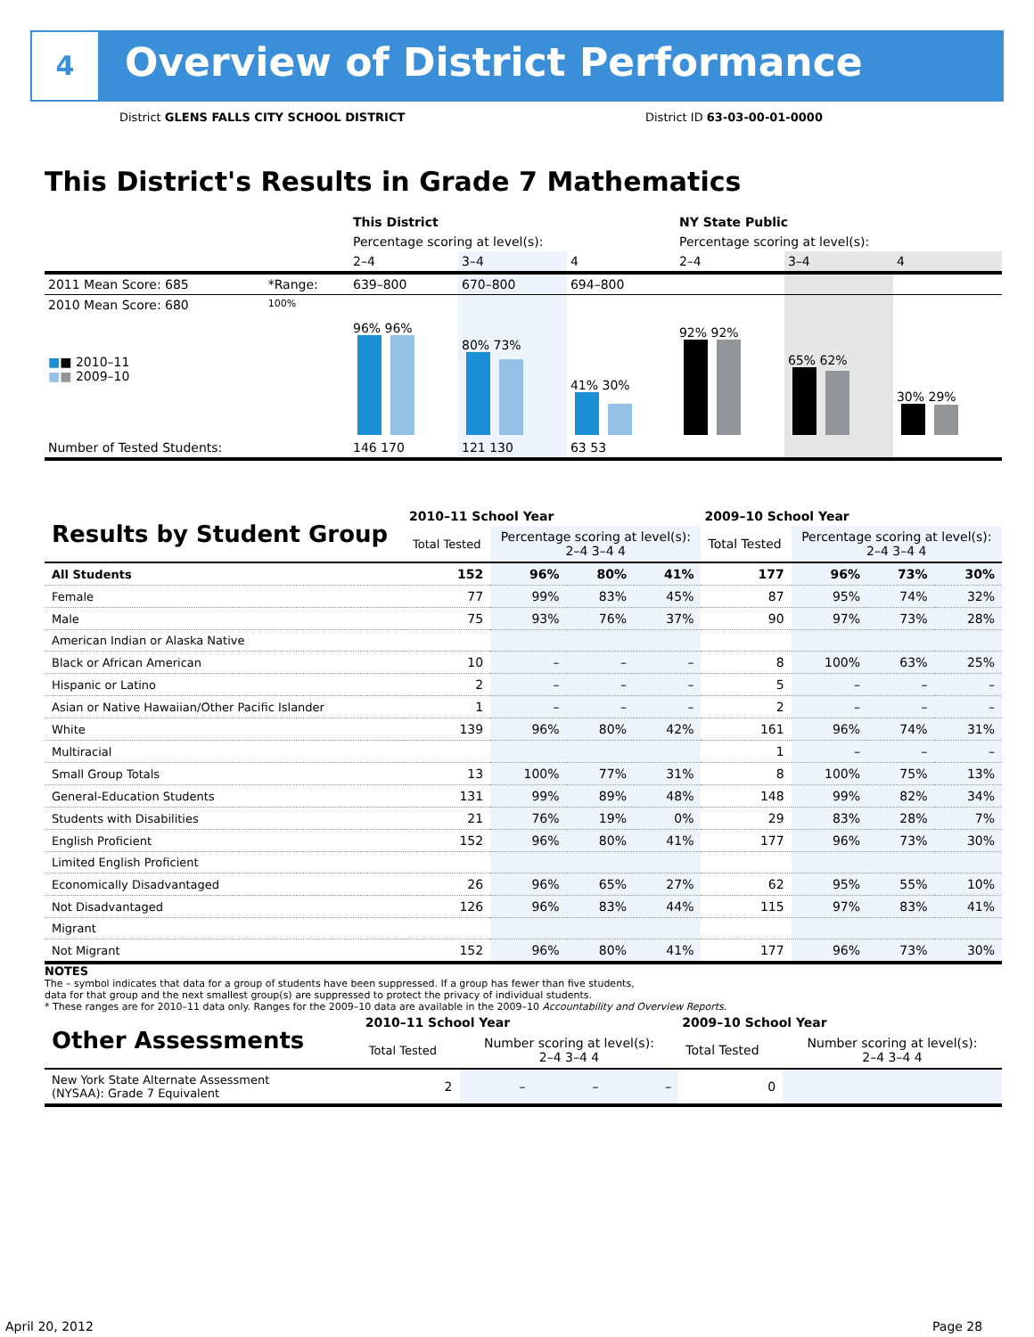4
Overview of District Performance
District GLENS FALLS CITY SCHOOL DISTRICT
District ID 63-03-00-01-0000
This District's Results in Grade 7 Mathematics
| | | This District | | | NY State Public | | |
| | | Percentage scoring at level(s): | | | Percentage scoring at level(s): | | |
| | | 2–4 | 3–4 | 4 | 2–4 | 3–4 | 4 |
| 2011 Mean Score: 685 | *Range: | 639–800 | 670–800 | 694–800 | | | |
| 2010 Mean Score: 680 ■ ■ 2010–11 ■ ■ 2009–10 | 100% | 96% 96% | 80% 73% | 41% 30% | 92% 92% | 65% 62% | 30% 29% |
| Number of Tested Students: | | 146 170 | 121 130 | 63 53 | | | |
| Results by Student Group | 2010–11 School Year | | | | 2009–10 School Year | | | |
| | Total Tested | Percentage scoring at level(s): 2–4 3–4 4 | | | Total Tested | Percentage scoring at level(s): 2–4 3–4 4 | | |
| All Students | 152 | 96% | 80% | 41% | 177 | 96% | 73% | 30% |
| Female | 77 | 99% | 83% | 45% | 87 | 95% | 74% | 32% |
| Male | 75 | 93% | 76% | 37% | 90 | 97% | 73% | 28% |
| American Indian or Alaska Native | | | | | | | | |
| Black or African American | 10 | – | – | – | 8 | 100% | 63% | 25% |
| Hispanic or Latino | 2 | – | – | – | 5 | – | – | – |
| Asian or Native Hawaiian/Other Pacific Islander | 1 | – | – | – | 2 | – | – | – |
| White | 139 | 96% | 80% | 42% | 161 | 96% | 74% | 31% |
| Multiracial | | | | | 1 | – | – | – |
| Small Group Totals | 13 | 100% | 77% | 31% | 8 | 100% | 75% | 13% |
| General-Education Students | 131 | 99% | 89% | 48% | 148 | 99% | 82% | 34% |
| Students with Disabilities | 21 | 76% | 19% | 0% | 29 | 83% | 28% | 7% |
| English Proficient | 152 | 96% | 80% | 41% | 177 | 96% | 73% | 30% |
| Limited English Proficient | | | | | | | | |
| Economically Disadvantaged | 26 | 96% | 65% | 27% | 62 | 95% | 55% | 10% |
| Not Disadvantaged | 126 | 96% | 83% | 44% | 115 | 97% | 83% | 41% |
| Migrant | | | | | | | | |
| Not Migrant | 152 | 96% | 80% | 41% | 177 | 96% | 73% | 30% |
NOTES
The – symbol indicates that data for a group of students have been suppressed. If a group has fewer than five students,
data for that group and the next smallest group(s) are suppressed to protect the privacy of individual students.
* These ranges are for 2010–11 data only. Ranges for the 2009–10 data are available in the 2009–10 Accountability and Overview Reports.
| Other Assessments | 2010–11 School Year | | | | 2009–10 School Year | | | |
| | Total Tested | Number scoring at level(s): 2–4 3–4 4 | | | Total Tested | Number scoring at level(s): 2–4 3–4 4 | | |
| New York State Alternate Assessment (NYSAA): Grade 7 Equivalent | 2 | – | – | – | 0 | | | |
April 20, 2012 Page 28